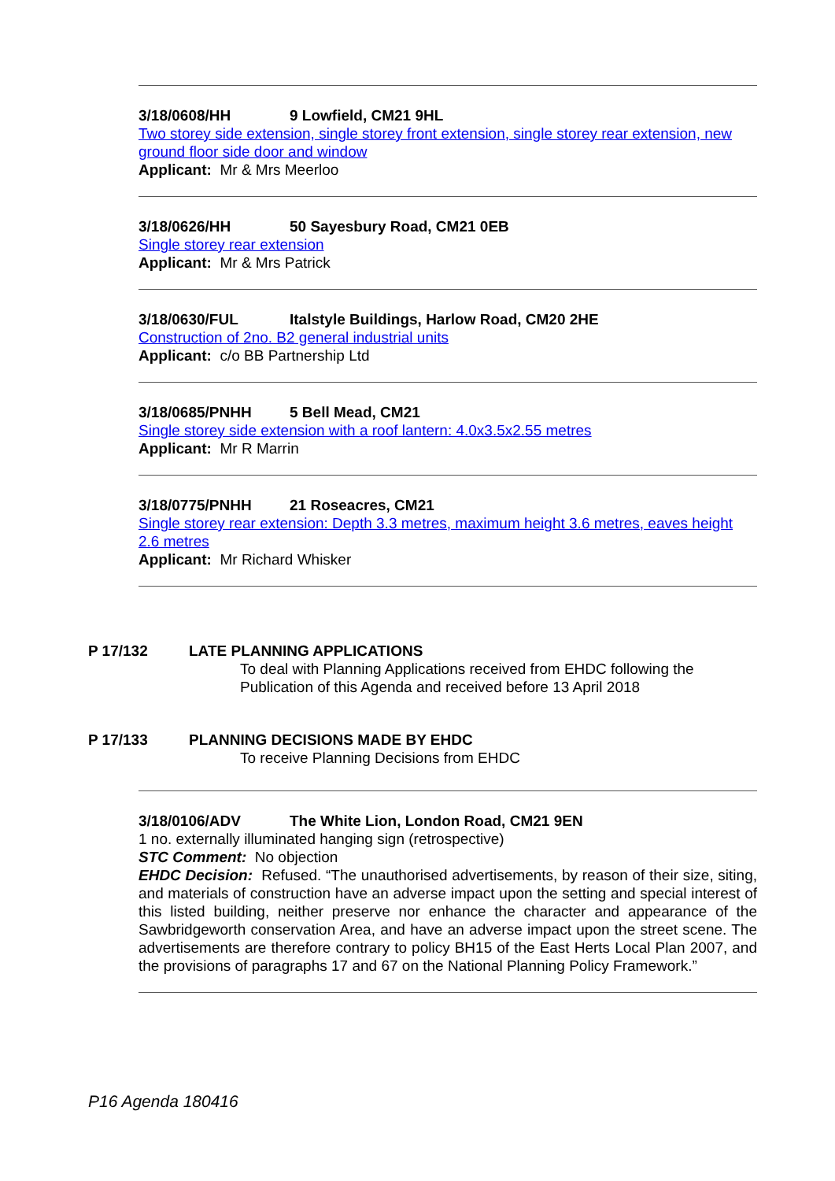3/18/0608/HH 9 Lowfield, CM21 9HL
Two storey side extension, single storey front extension, single storey rear extension, new ground floor side door and window
Applicant: Mr & Mrs Meerloo
3/18/0626/HH 50 Sayesbury Road, CM21 0EB
Single storey rear extension
Applicant: Mr & Mrs Patrick
3/18/0630/FUL Italstyle Buildings, Harlow Road, CM20 2HE
Construction of 2no. B2 general industrial units
Applicant: c/o BB Partnership Ltd
3/18/0685/PNHH 5 Bell Mead, CM21
Single storey side extension with a roof lantern: 4.0x3.5x2.55 metres
Applicant: Mr R Marrin
3/18/0775/PNHH 21 Roseacres, CM21
Single storey rear extension: Depth 3.3 metres, maximum height 3.6 metres, eaves height 2.6 metres
Applicant: Mr Richard Whisker
P 17/132 LATE PLANNING APPLICATIONS
To deal with Planning Applications received from EHDC following the
Publication of this Agenda and received before 13 April 2018
P 17/133 PLANNING DECISIONS MADE BY EHDC
To receive Planning Decisions from EHDC
3/18/0106/ADV The White Lion, London Road, CM21 9EN
1 no. externally illuminated hanging sign (retrospective)
STC Comment: No objection
EHDC Decision: Refused. “The unauthorised advertisements, by reason of their size, siting, and materials of construction have an adverse impact upon the setting and special interest of this listed building, neither preserve nor enhance the character and appearance of the Sawbridgeworth conservation Area, and have an adverse impact upon the street scene. The advertisements are therefore contrary to policy BH15 of the East Herts Local Plan 2007, and the provisions of paragraphs 17 and 67 on the National Planning Policy Framework.”
P16 Agenda 180416